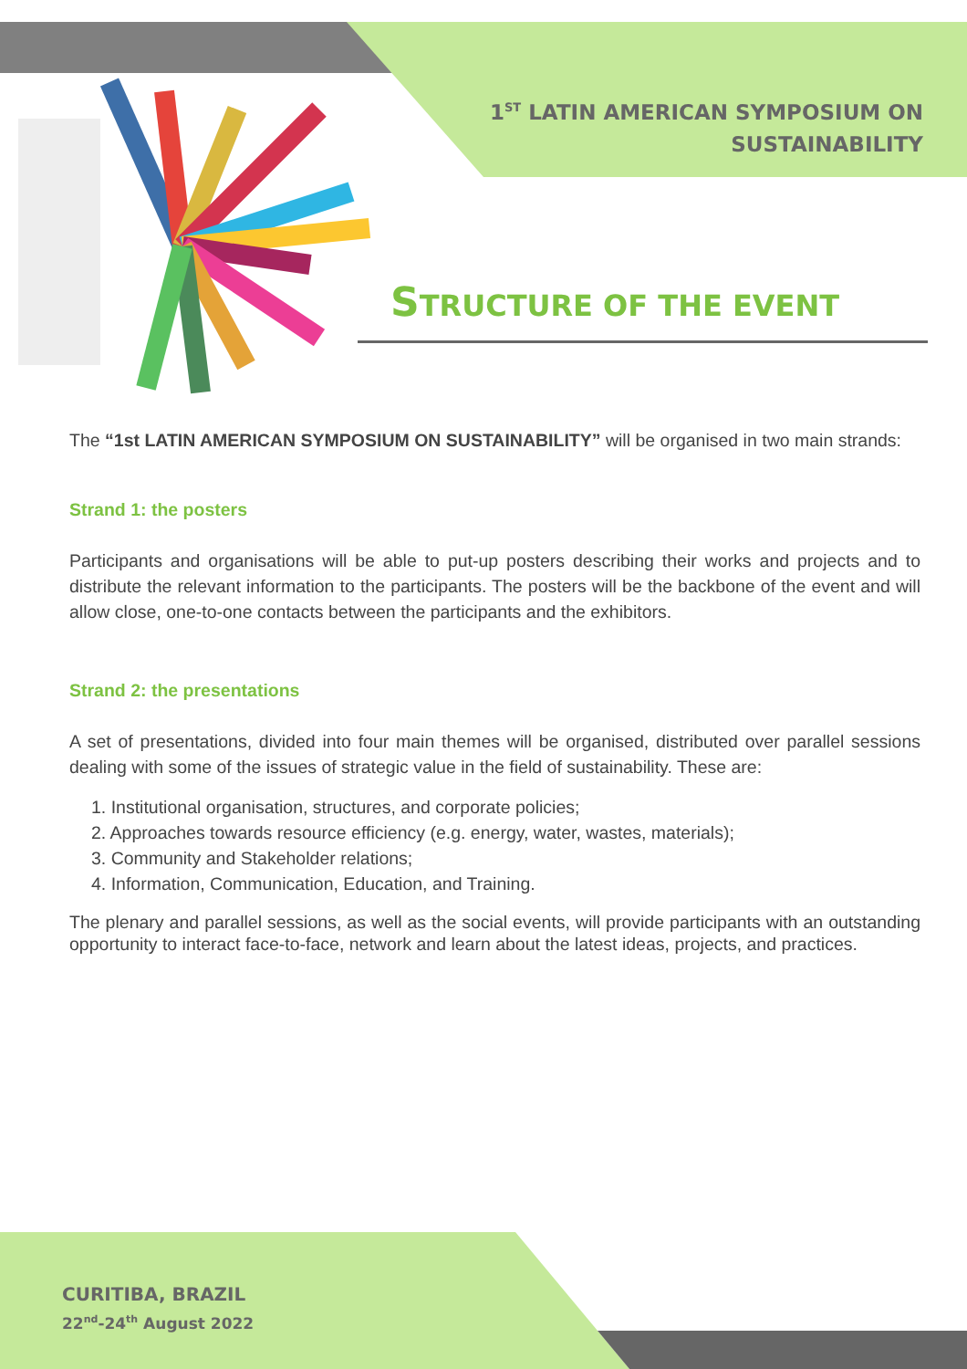1<sup>ST</sup> LATIN AMERICAN SYMPOSIUM ON
SUSTAINABILITY
STRUCTURE OF THE EVENT
The “1st LATIN AMERICAN SYMPOSIUM ON SUSTAINABILITY” will be organised in two main strands:
Strand 1: the posters
Participants and organisations will be able to put-up posters describing their works and projects and to distribute the relevant information to the participants. The posters will be the backbone of the event and will allow close, one-to-one contacts between the participants and the exhibitors.
Strand 2: the presentations
A set of presentations, divided into four main themes will be organised, distributed over parallel sessions dealing with some of the issues of strategic value in the field of sustainability. These are:
1. Institutional organisation, structures, and corporate policies;
2. Approaches towards resource efficiency (e.g. energy, water, wastes, materials);
3. Community and Stakeholder relations;
4. Information, Communication, Education, and Training.
The plenary and parallel sessions, as well as the social events, will provide participants with an outstanding opportunity to interact face-to-face, network and learn about the latest ideas, projects, and practices.
CURITIBA, BRAZIL
22<sup>nd</sup>-24<sup>th</sup> August 2022